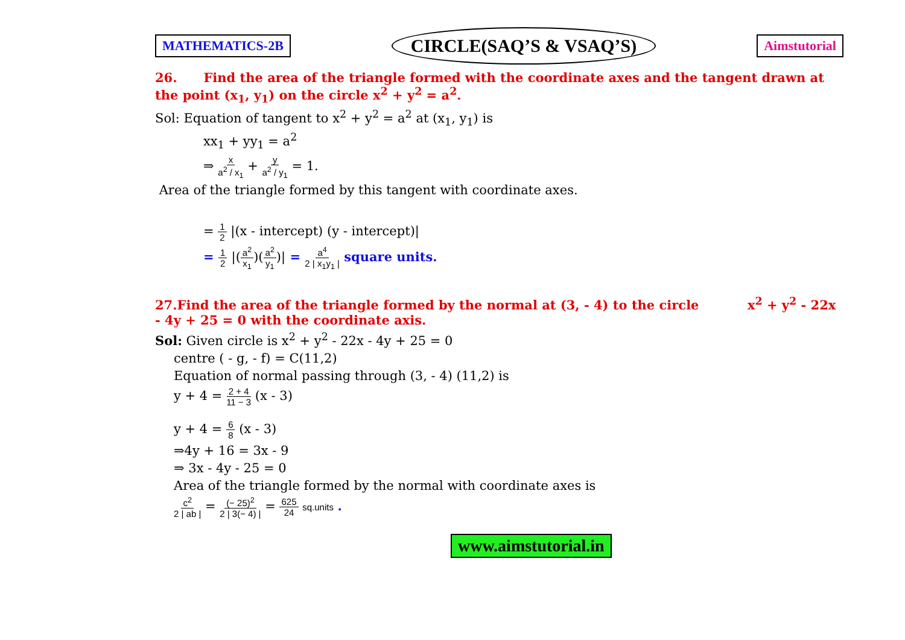MATHEMATICS-2B CIRCLE(SAQ’S & VSAQ’S) Aimstutorial
26. Find the area of the triangle formed with the coordinate axes and the tangent drawn at the point (x<sub>1</sub>, y<sub>1</sub>) on the circle x<sup>2</sup> + y<sup>2</sup> = a<sup>2</sup>.
Sol: Equation of tangent to x<sup>2</sup> + y<sup>2</sup> = a<sup>2</sup> at (x<sub>1</sub>, y<sub>1</sub>) is
xx<sub>1</sub> + yy<sub>1</sub> = a<sup>2</sup>
⇒ x a<sup>2</sup> / x<sub>1</sub> + y a<sup>2</sup> / y<sub>1</sub> = 1.
Area of the triangle formed by this tangent with coordinate axes.
= 1 2 |(x - intercept) (y - intercept)|
= 1 2 |(a<sup>2</sup> x<sub>1</sub>)(a<sup>2</sup> y<sub>1</sub>)| = a<sup>4</sup> 2 | x<sub>1</sub>y<sub>1</sub> | square units.
27.Find the area of the triangle formed by the normal at (3, - 4) to the circle x<sup>2</sup> + y<sup>2</sup> - 22x - 4y + 25 = 0 with the coordinate axis.
Sol: Given circle is x<sup>2</sup> + y<sup>2</sup> - 22x - 4y + 25 = 0
centre ( - g, - f) = C(11,2)
Equation of normal passing through (3, - 4) (11,2) is
y + 4 = 2 + 4 11 − 3 (x - 3)
y + 4 = 6 8 (x - 3)
⇒4y + 16 = 3x - 9
⇒ 3x - 4y - 25 = 0
Area of the triangle formed by the normal with coordinate axes is
c<sup>2</sup> 2 | ab | = (− 25)<sup>2</sup> 2 | 3(− 4) | = 625 24 sq.units .
www.aimstutorial.in